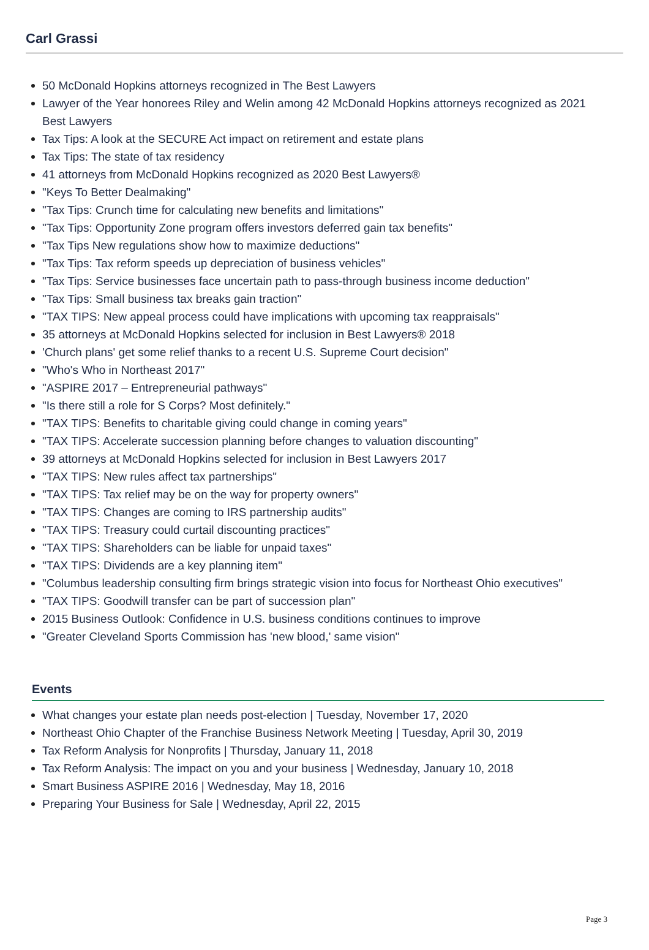Carl Grassi
50 McDonald Hopkins attorneys recognized in The Best Lawyers
Lawyer of the Year honorees Riley and Welin among 42 McDonald Hopkins attorneys recognized as 2021 Best Lawyers
Tax Tips: A look at the SECURE Act impact on retirement and estate plans
Tax Tips: The state of tax residency
41 attorneys from McDonald Hopkins recognized as 2020 Best Lawyers®
"Keys To Better Dealmaking"
"Tax Tips: Crunch time for calculating new benefits and limitations"
"Tax Tips: Opportunity Zone program offers investors deferred gain tax benefits"
"Tax Tips New regulations show how to maximize deductions"
"Tax Tips: Tax reform speeds up depreciation of business vehicles"
"Tax Tips: Service businesses face uncertain path to pass-through business income deduction"
"Tax Tips: Small business tax breaks gain traction"
"TAX TIPS: New appeal process could have implications with upcoming tax reappraisals"
35 attorneys at McDonald Hopkins selected for inclusion in Best Lawyers® 2018
'Church plans' get some relief thanks to a recent U.S. Supreme Court decision"
"Who's Who in Northeast 2017"
"ASPIRE 2017 – Entrepreneurial pathways"
"Is there still a role for S Corps? Most definitely."
"TAX TIPS: Benefits to charitable giving could change in coming years"
"TAX TIPS: Accelerate succession planning before changes to valuation discounting"
39 attorneys at McDonald Hopkins selected for inclusion in Best Lawyers 2017
"TAX TIPS: New rules affect tax partnerships"
"TAX TIPS: Tax relief may be on the way for property owners"
"TAX TIPS: Changes are coming to IRS partnership audits"
"TAX TIPS: Treasury could curtail discounting practices"
"TAX TIPS: Shareholders can be liable for unpaid taxes"
"TAX TIPS: Dividends are a key planning item"
"Columbus leadership consulting firm brings strategic vision into focus for Northeast Ohio executives"
"TAX TIPS: Goodwill transfer can be part of succession plan"
2015 Business Outlook: Confidence in U.S. business conditions continues to improve
"Greater Cleveland Sports Commission has 'new blood,' same vision"
Events
What changes your estate plan needs post-election | Tuesday, November 17, 2020
Northeast Ohio Chapter of the Franchise Business Network Meeting | Tuesday, April 30, 2019
Tax Reform Analysis for Nonprofits | Thursday, January 11, 2018
Tax Reform Analysis: The impact on you and your business | Wednesday, January 10, 2018
Smart Business ASPIRE 2016 | Wednesday, May 18, 2016
Preparing Your Business for Sale | Wednesday, April 22, 2015
Page 3